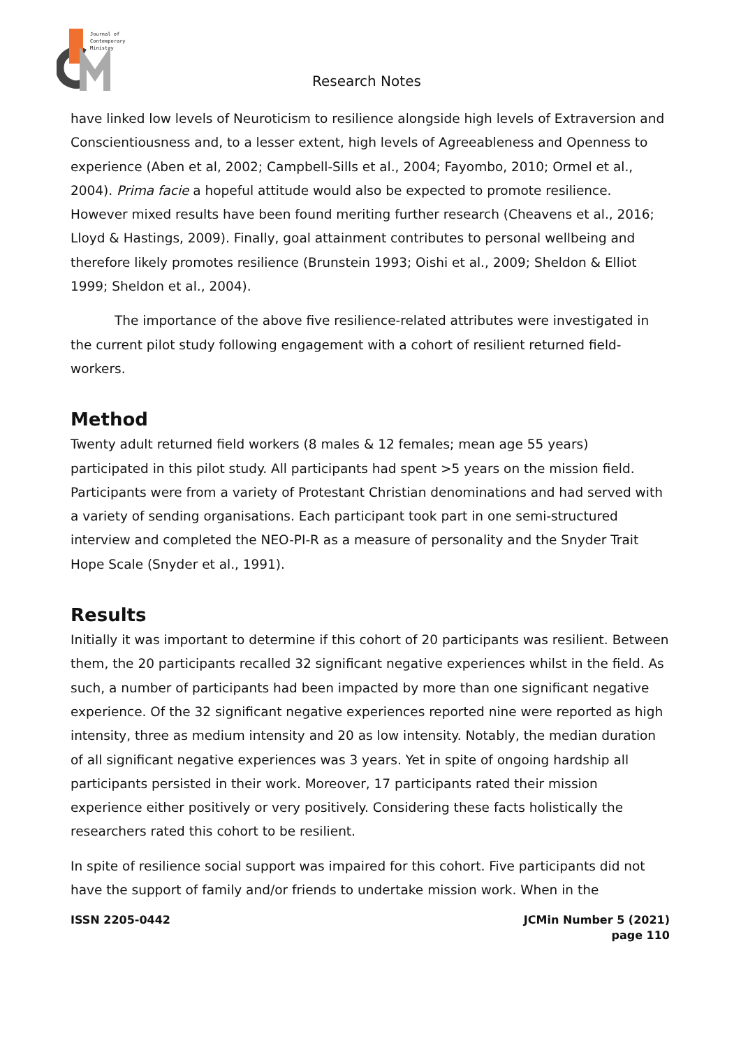Journal of
Contemporary
Ministry
Research Notes
have linked low levels of Neuroticism to resilience alongside high levels of Extraversion and Conscientiousness and, to a lesser extent, high levels of Agreeableness and Openness to experience (Aben et al, 2002; Campbell-Sills et al., 2004; Fayombo, 2010; Ormel et al., 2004). Prima facie a hopeful attitude would also be expected to promote resilience. However mixed results have been found meriting further research (Cheavens et al., 2016; Lloyd & Hastings, 2009). Finally, goal attainment contributes to personal wellbeing and therefore likely promotes resilience (Brunstein 1993; Oishi et al., 2009; Sheldon & Elliot 1999; Sheldon et al., 2004).
The importance of the above five resilience-related attributes were investigated in the current pilot study following engagement with a cohort of resilient returned field-workers.
Method
Twenty adult returned field workers (8 males & 12 females; mean age 55 years) participated in this pilot study. All participants had spent >5 years on the mission field. Participants were from a variety of Protestant Christian denominations and had served with a variety of sending organisations. Each participant took part in one semi-structured interview and completed the NEO-PI-R as a measure of personality and the Snyder Trait Hope Scale (Snyder et al., 1991).
Results
Initially it was important to determine if this cohort of 20 participants was resilient. Between them, the 20 participants recalled 32 significant negative experiences whilst in the field. As such, a number of participants had been impacted by more than one significant negative experience. Of the 32 significant negative experiences reported nine were reported as high intensity, three as medium intensity and 20 as low intensity. Notably, the median duration of all significant negative experiences was 3 years. Yet in spite of ongoing hardship all participants persisted in their work. Moreover, 17 participants rated their mission experience either positively or very positively. Considering these facts holistically the researchers rated this cohort to be resilient.
In spite of resilience social support was impaired for this cohort. Five participants did not have the support of family and/or friends to undertake mission work. When in the
ISSN 2205-0442 JCMin Number 5 (2021)
page 110